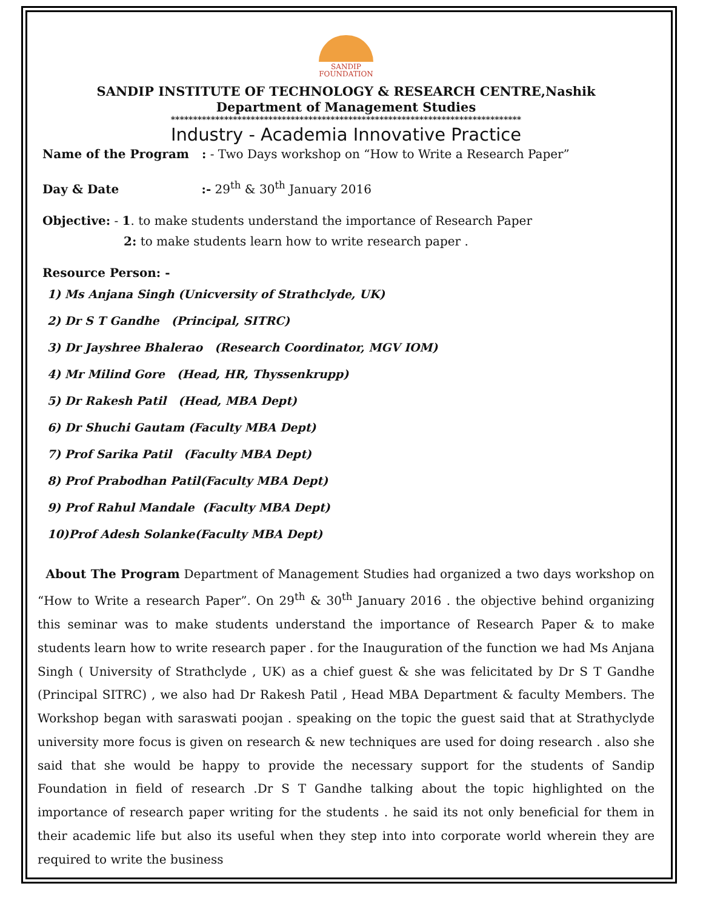SANDIP
FOUNDATION
SANDIP INSTITUTE OF TECHNOLOGY & RESEARCH CENTRE,Nashik
Department of Management Studies
*******************************************************************************
Industry - Academia Innovative Practice
Name of the Program : - Two Days workshop on “How to Write a Research Paper”
Day & Date :- 29<sup>th</sup> & 30<sup>th</sup> January 2016
Objective: - 1. to make students understand the importance of Research Paper
2: to make students learn how to write research paper .
Resource Person: -
1) Ms Anjana Singh (Unicversity of Strathclyde, UK)
2) Dr S T Gandhe (Principal, SITRC)
3) Dr Jayshree Bhalerao (Research Coordinator, MGV IOM)
4) Mr Milind Gore (Head, HR, Thyssenkrupp)
5) Dr Rakesh Patil (Head, MBA Dept)
6) Dr Shuchi Gautam (Faculty MBA Dept)
7) Prof Sarika Patil (Faculty MBA Dept)
8) Prof Prabodhan Patil(Faculty MBA Dept)
9) Prof Rahul Mandale (Faculty MBA Dept)
10)Prof Adesh Solanke(Faculty MBA Dept)
About The Program Department of Management Studies had organized a two days workshop on “How to Write a research Paper”. On 29<sup>th</sup> & 30<sup>th</sup> January 2016 . the objective behind organizing this seminar was to make students understand the importance of Research Paper & to make students learn how to write research paper . for the Inauguration of the function we had Ms Anjana Singh ( University of Strathclyde , UK) as a chief guest & she was felicitated by Dr S T Gandhe (Principal SITRC) , we also had Dr Rakesh Patil , Head MBA Department & faculty Members. The Workshop began with saraswati poojan . speaking on the topic the guest said that at Strathyclyde university more focus is given on research & new techniques are used for doing research . also she said that she would be happy to provide the necessary support for the students of Sandip Foundation in field of research .Dr S T Gandhe talking about the topic highlighted on the importance of research paper writing for the students . he said its not only beneficial for them in their academic life but also its useful when they step into into corporate world wherein they are required to write the business